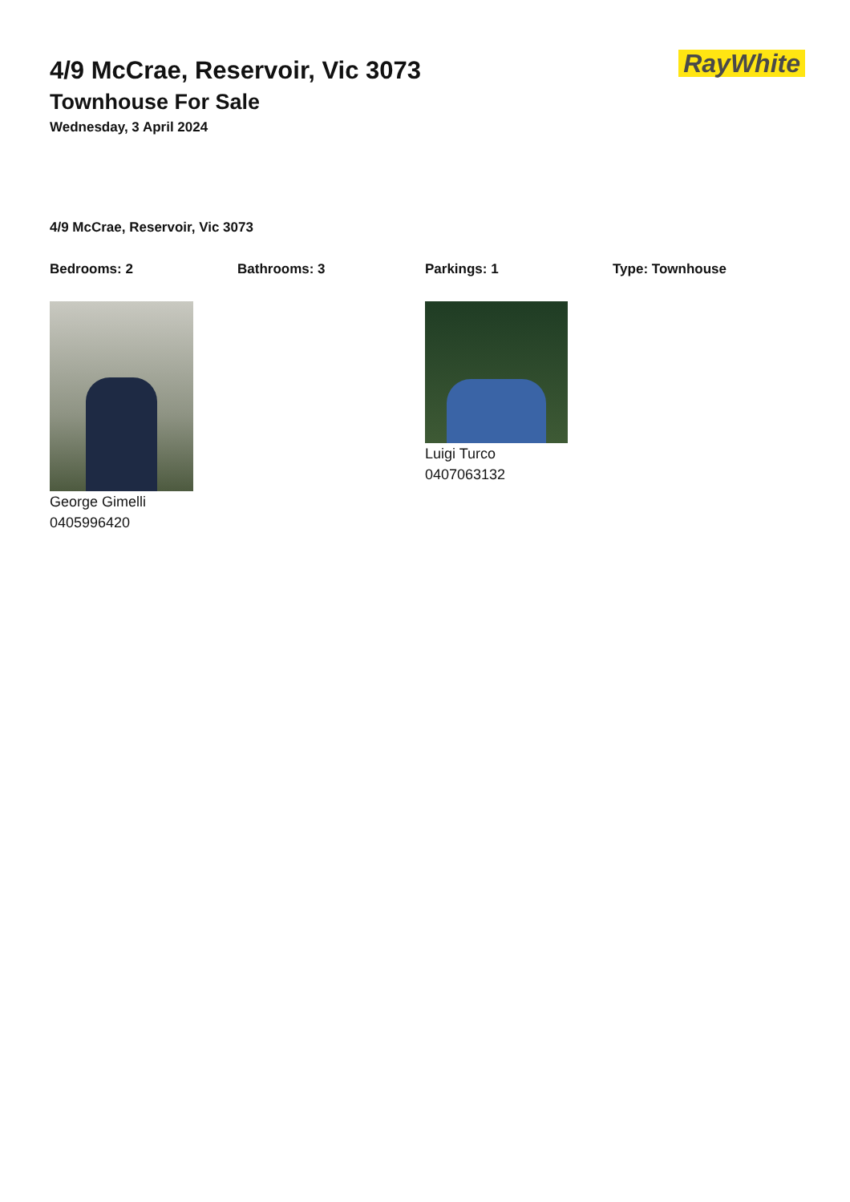RayWhite
4/9 McCrae, Reservoir, Vic 3073
Townhouse For Sale
Wednesday, 3 April 2024
4/9 McCrae, Reservoir, Vic 3073
Bedrooms: 2 Bathrooms: 3 Parkings: 1 Type: Townhouse
George Gimelli
0405996420
Luigi Turco
0407063132